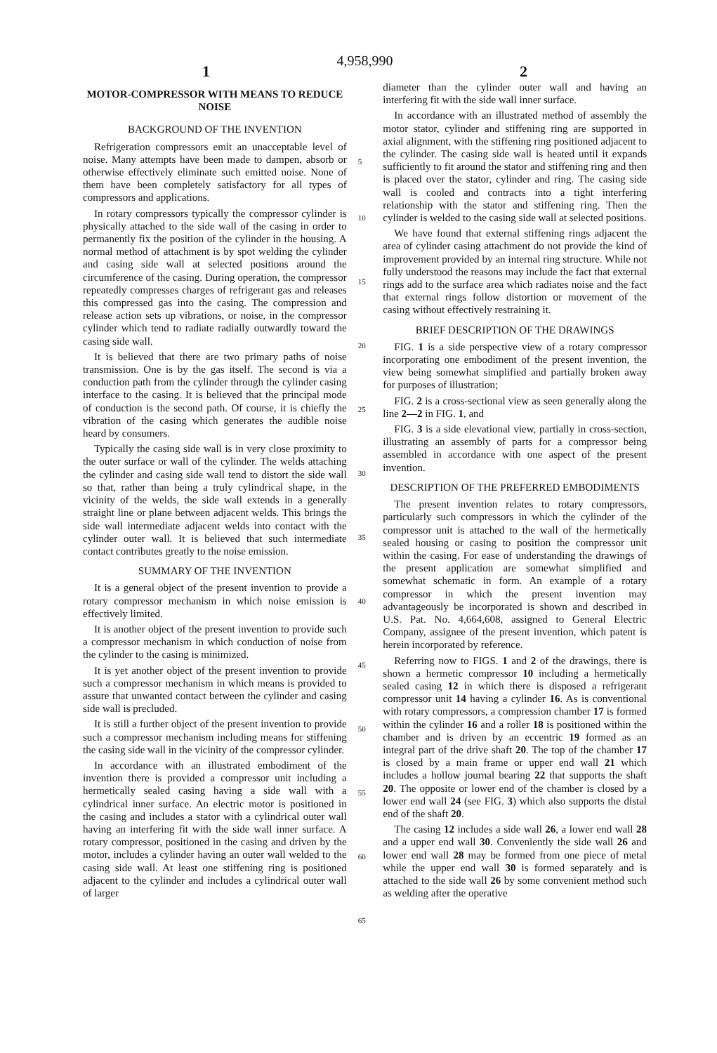1 4,958,990 2
MOTOR-COMPRESSOR WITH MEANS TO REDUCE NOISE
BACKGROUND OF THE INVENTION
Refrigeration compressors emit an unacceptable level of noise. Many attempts have been made to dampen, absorb or otherwise effectively eliminate such emitted noise. None of them have been completely satisfactory for all types of compressors and applications.
In rotary compressors typically the compressor cylinder is physically attached to the side wall of the casing in order to permanently fix the position of the cylinder in the housing. A normal method of attachment is by spot welding the cylinder and casing side wall at selected positions around the circumference of the casing. During operation, the compressor repeatedly compresses charges of refrigerant gas and releases this compressed gas into the casing. The compression and release action sets up vibrations, or noise, in the compressor cylinder which tend to radiate radially outwardly toward the casing side wall.
It is believed that there are two primary paths of noise transmission. One is by the gas itself. The second is via a conduction path from the cylinder through the cylinder casing interface to the casing. It is believed that the principal mode of conduction is the second path. Of course, it is chiefly the vibration of the casing which generates the audible noise heard by consumers.
Typically the casing side wall is in very close proximity to the outer surface or wall of the cylinder. The welds attaching the cylinder and casing side wall tend to distort the side wall so that, rather than being a truly cylindrical shape, in the vicinity of the welds, the side wall extends in a generally straight line or plane between adjacent welds. This brings the side wall intermediate adjacent welds into contact with the cylinder outer wall. It is believed that such intermediate contact contributes greatly to the noise emission.
SUMMARY OF THE INVENTION
It is a general object of the present invention to provide a rotary compressor mechanism in which noise emission is effectively limited.
It is another object of the present invention to provide such a compressor mechanism in which conduction of noise from the cylinder to the casing is minimized.
It is yet another object of the present invention to provide such a compressor mechanism in which means is provided to assure that unwanted contact between the cylinder and casing side wall is precluded.
It is still a further object of the present invention to provide such a compressor mechanism including means for stiffening the casing side wall in the vicinity of the compressor cylinder.
In accordance with an illustrated embodiment of the invention there is provided a compressor unit including a hermetically sealed casing having a side wall with a cylindrical inner surface. An electric motor is positioned in the casing and includes a stator with a cylindrical outer wall having an interfering fit with the side wall inner surface. A rotary compressor, positioned in the casing and driven by the motor, includes a cylinder having an outer wall welded to the casing side wall. At least one stiffening ring is positioned adjacent to the cylinder and includes a cylindrical outer wall of larger
5
10
15
20
25
30
35
40
45
50
55
60
65
diameter than the cylinder outer wall and having an interfering fit with the side wall inner surface.
In accordance with an illustrated method of assembly the motor stator, cylinder and stiffening ring are supported in axial alignment, with the stiffening ring positioned adjacent to the cylinder. The casing side wall is heated until it expands sufficiently to fit around the stator and stiffening ring and then is placed over the stator, cylinder and ring. The casing side wall is cooled and contracts into a tight interfering relationship with the stator and stiffening ring. Then the cylinder is welded to the casing side wall at selected positions.
We have found that external stiffening rings adjacent the area of cylinder casing attachment do not provide the kind of improvement provided by an internal ring structure. While not fully understood the reasons may include the fact that external rings add to the surface area which radiates noise and the fact that external rings follow distortion or movement of the casing without effectively restraining it.
BRIEF DESCRIPTION OF THE DRAWINGS
FIG. 1 is a side perspective view of a rotary compressor incorporating one embodiment of the present invention, the view being somewhat simplified and partially broken away for purposes of illustration;
FIG. 2 is a cross-sectional view as seen generally along the line 2—2 in FIG. 1, and
FIG. 3 is a side elevational view, partially in cross-section, illustrating an assembly of parts for a compressor being assembled in accordance with one aspect of the present invention.
DESCRIPTION OF THE PREFERRED EMBODIMENTS
The present invention relates to rotary compressors, particularly such compressors in which the cylinder of the compressor unit is attached to the wall of the hermetically sealed housing or casing to position the compressor unit within the casing. For ease of understanding the drawings of the present application are somewhat simplified and somewhat schematic in form. An example of a rotary compressor in which the present invention may advantageously be incorporated is shown and described in U.S. Pat. No. 4,664,608, assigned to General Electric Company, assignee of the present invention, which patent is herein incorporated by reference.
Referring now to FIGS. 1 and 2 of the drawings, there is shown a hermetic compressor 10 including a hermetically sealed casing 12 in which there is disposed a refrigerant compressor unit 14 having a cylinder 16. As is conventional with rotary compressors, a compression chamber 17 is formed within the cylinder 16 and a roller 18 is positioned within the chamber and is driven by an eccentric 19 formed as an integral part of the drive shaft 20. The top of the chamber 17 is closed by a main frame or upper end wall 21 which includes a hollow journal bearing 22 that supports the shaft 20. The opposite or lower end of the chamber is closed by a lower end wall 24 (see FIG. 3) which also supports the distal end of the shaft 20.
The casing 12 includes a side wall 26, a lower end wall 28 and a upper end wall 30. Conveniently the side wall 26 and lower end wall 28 may be formed from one piece of metal while the upper end wall 30 is formed separately and is attached to the side wall 26 by some convenient method such as welding after the operative